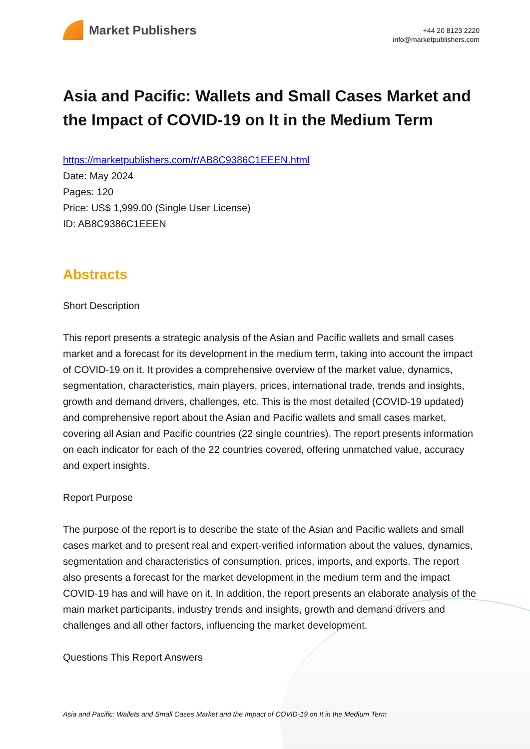Market Publishers
+44 20 8123 2220
info@marketpublishers.com
Asia and Pacific: Wallets and Small Cases Market and the Impact of COVID-19 on It in the Medium Term
https://marketpublishers.com/r/AB8C9386C1EEEN.html
Date: May 2024
Pages: 120
Price: US$ 1,999.00 (Single User License)
ID: AB8C9386C1EEEN
Abstracts
Short Description
This report presents a strategic analysis of the Asian and Pacific wallets and small cases market and a forecast for its development in the medium term, taking into account the impact of COVID-19 on it. It provides a comprehensive overview of the market value, dynamics, segmentation, characteristics, main players, prices, international trade, trends and insights, growth and demand drivers, challenges, etc. This is the most detailed (COVID-19 updated) and comprehensive report about the Asian and Pacific wallets and small cases market, covering all Asian and Pacific countries (22 single countries). The report presents information on each indicator for each of the 22 countries covered, offering unmatched value, accuracy and expert insights.
Report Purpose
The purpose of the report is to describe the state of the Asian and Pacific wallets and small cases market and to present real and expert-verified information about the values, dynamics, segmentation and characteristics of consumption, prices, imports, and exports. The report also presents a forecast for the market development in the medium term and the impact COVID-19 has and will have on it. In addition, the report presents an elaborate analysis of the main market participants, industry trends and insights, growth and demand drivers and challenges and all other factors, influencing the market development.
Questions This Report Answers
Asia and Pacific: Wallets and Small Cases Market and the Impact of COVID-19 on It in the Medium Term